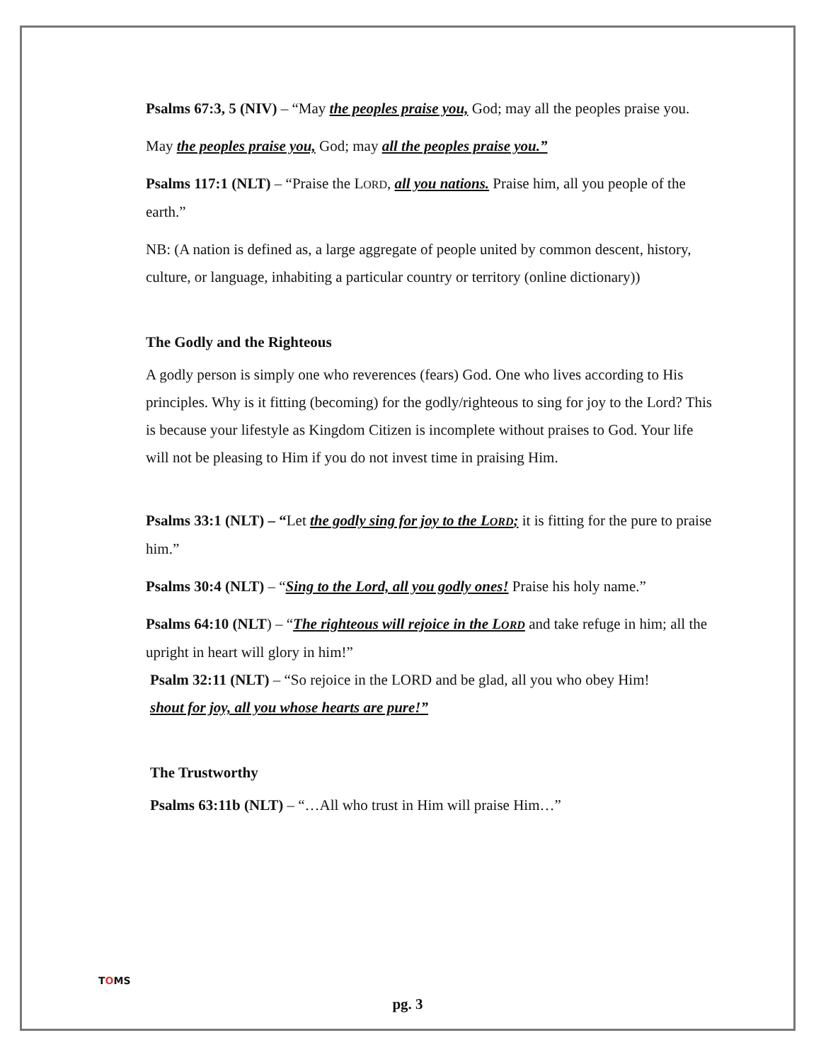Psalms 67:3, 5 (NIV) – “May the peoples praise you, God; may all the peoples praise you.
May the peoples praise you, God; may all the peoples praise you.”
Psalms 117:1 (NLT) – “Praise the LORD, all you nations. Praise him, all you people of the earth.”
NB: (A nation is defined as, a large aggregate of people united by common descent, history, culture, or language, inhabiting a particular country or territory (online dictionary))
The Godly and the Righteous
A godly person is simply one who reverences (fears) God. One who lives according to His principles. Why is it fitting (becoming) for the godly/righteous to sing for joy to the Lord? This is because your lifestyle as Kingdom Citizen is incomplete without praises to God. Your life will not be pleasing to Him if you do not invest time in praising Him.
Psalms 33:1 (NLT) – “Let the godly sing for joy to the LORD; it is fitting for the pure to praise him.”
Psalms 30:4 (NLT) – “Sing to the Lord, all you godly ones! Praise his holy name.”
Psalms 64:10 (NLT) – “The righteous will rejoice in the LORD and take refuge in him; all the upright in heart will glory in him!”
Psalm 32:11 (NLT) – “So rejoice in the LORD and be glad, all you who obey Him!
shout for joy, all you whose hearts are pure!”
The Trustworthy
Psalms 63:11b (NLT) – “…All who trust in Him will praise Him…”
TOMS
pg. 3